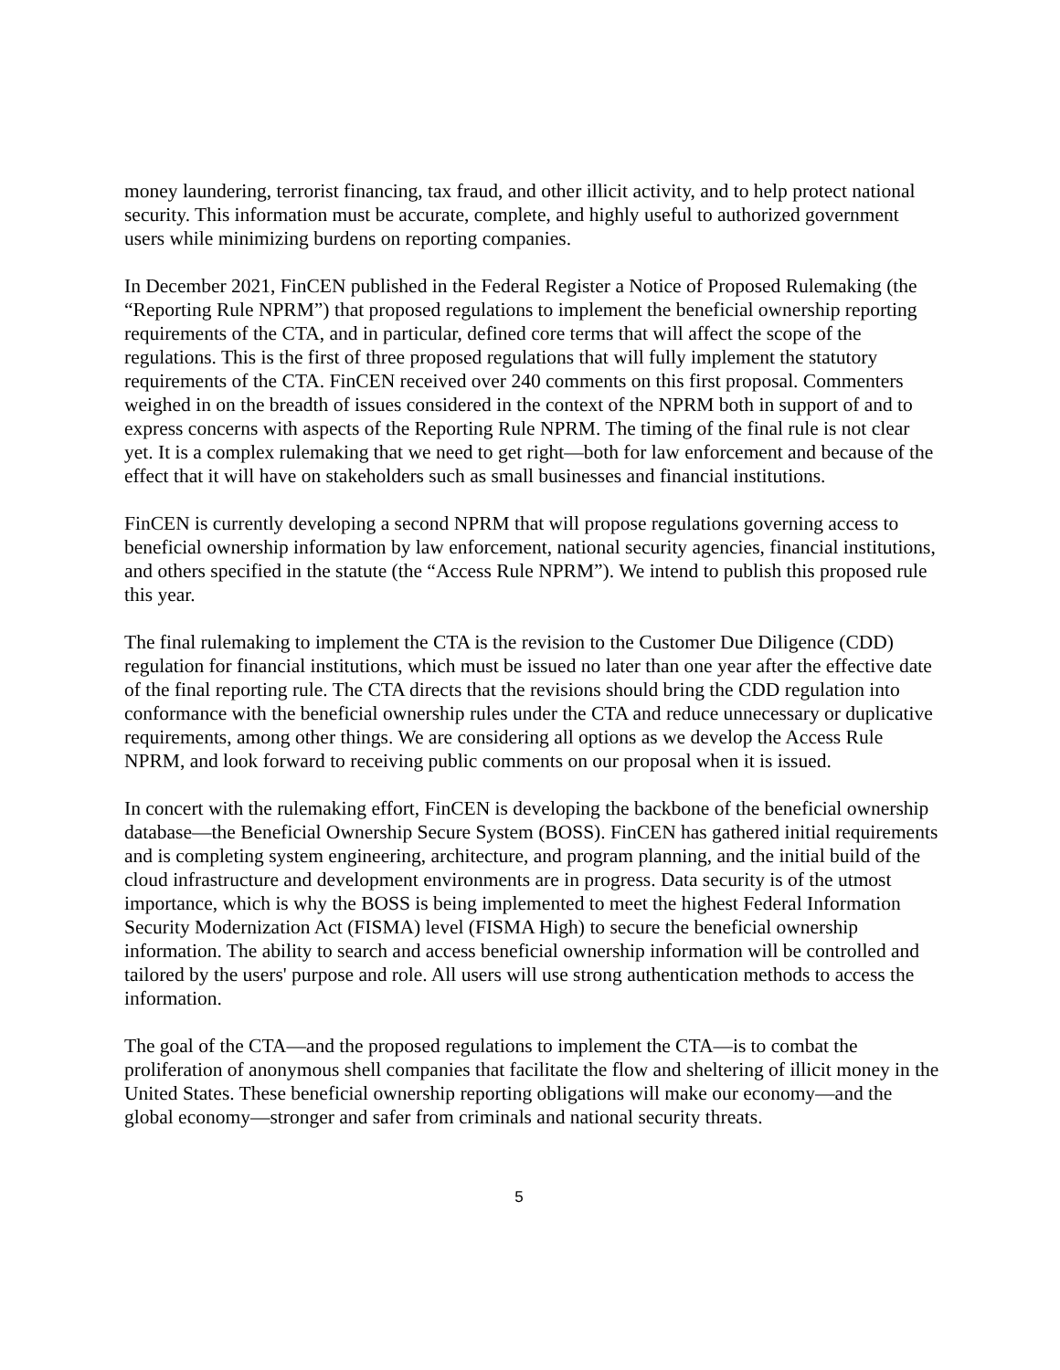money laundering, terrorist financing, tax fraud, and other illicit activity, and to help protect national security. This information must be accurate, complete, and highly useful to authorized government users while minimizing burdens on reporting companies.
In December 2021, FinCEN published in the Federal Register a Notice of Proposed Rulemaking (the “Reporting Rule NPRM”) that proposed regulations to implement the beneficial ownership reporting requirements of the CTA, and in particular, defined core terms that will affect the scope of the regulations. This is the first of three proposed regulations that will fully implement the statutory requirements of the CTA. FinCEN received over 240 comments on this first proposal. Commenters weighed in on the breadth of issues considered in the context of the NPRM both in support of and to express concerns with aspects of the Reporting Rule NPRM. The timing of the final rule is not clear yet. It is a complex rulemaking that we need to get right—both for law enforcement and because of the effect that it will have on stakeholders such as small businesses and financial institutions.
FinCEN is currently developing a second NPRM that will propose regulations governing access to beneficial ownership information by law enforcement, national security agencies, financial institutions, and others specified in the statute (the “Access Rule NPRM”). We intend to publish this proposed rule this year.
The final rulemaking to implement the CTA is the revision to the Customer Due Diligence (CDD) regulation for financial institutions, which must be issued no later than one year after the effective date of the final reporting rule. The CTA directs that the revisions should bring the CDD regulation into conformance with the beneficial ownership rules under the CTA and reduce unnecessary or duplicative requirements, among other things. We are considering all options as we develop the Access Rule NPRM, and look forward to receiving public comments on our proposal when it is issued.
In concert with the rulemaking effort, FinCEN is developing the backbone of the beneficial ownership database—the Beneficial Ownership Secure System (BOSS). FinCEN has gathered initial requirements and is completing system engineering, architecture, and program planning, and the initial build of the cloud infrastructure and development environments are in progress. Data security is of the utmost importance, which is why the BOSS is being implemented to meet the highest Federal Information Security Modernization Act (FISMA) level (FISMA High) to secure the beneficial ownership information. The ability to search and access beneficial ownership information will be controlled and tailored by the users' purpose and role. All users will use strong authentication methods to access the information.
The goal of the CTA—and the proposed regulations to implement the CTA—is to combat the proliferation of anonymous shell companies that facilitate the flow and sheltering of illicit money in the United States. These beneficial ownership reporting obligations will make our economy—and the global economy—stronger and safer from criminals and national security threats.
5